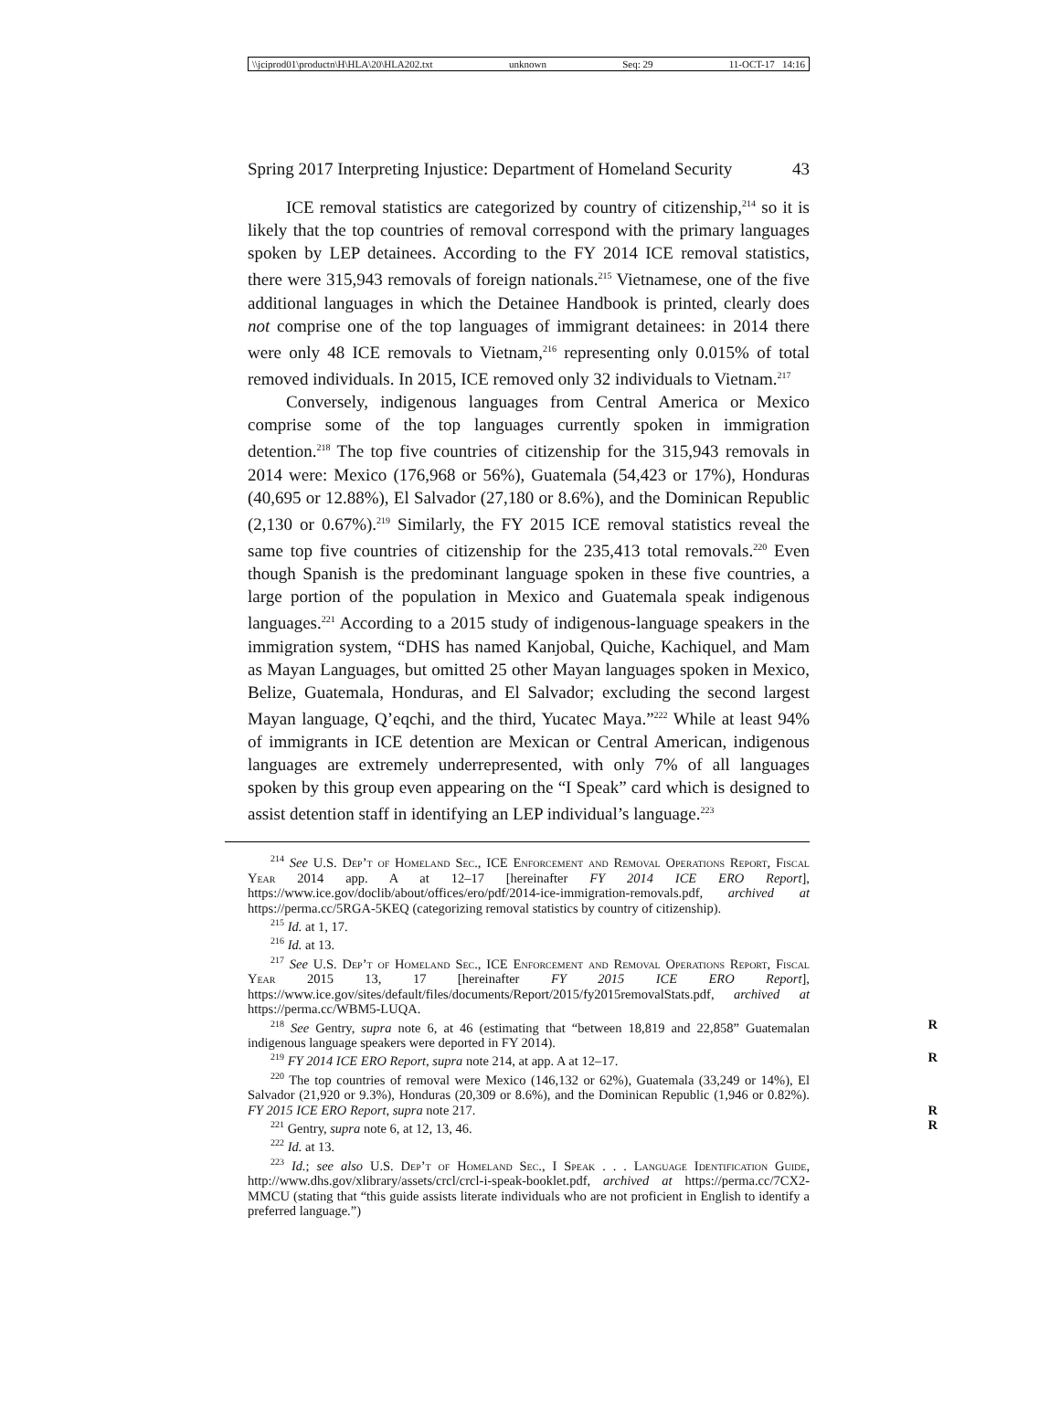\\jciprod01\productn\H\HLA\20\HLA202.txt unknown Seq: 29 11-OCT-17 14:16
Spring 2017 Interpreting Injustice: Department of Homeland Security 43
ICE removal statistics are categorized by country of citizenship,<sup>214</sup> so it is likely that the top countries of removal correspond with the primary languages spoken by LEP detainees. According to the FY 2014 ICE removal statistics, there were 315,943 removals of foreign nationals.<sup>215</sup> Vietnamese, one of the five additional languages in which the Detainee Handbook is printed, clearly does not comprise one of the top languages of immigrant detainees: in 2014 there were only 48 ICE removals to Vietnam,<sup>216</sup> representing only 0.015% of total removed individuals. In 2015, ICE removed only 32 individuals to Vietnam.<sup>217</sup>
Conversely, indigenous languages from Central America or Mexico comprise some of the top languages currently spoken in immigration detention.<sup>218</sup> The top five countries of citizenship for the 315,943 removals in 2014 were: Mexico (176,968 or 56%), Guatemala (54,423 or 17%), Honduras (40,695 or 12.88%), El Salvador (27,180 or 8.6%), and the Dominican Republic (2,130 or 0.67%).<sup>219</sup> Similarly, the FY 2015 ICE removal statistics reveal the same top five countries of citizenship for the 235,413 total removals.<sup>220</sup> Even though Spanish is the predominant language spoken in these five countries, a large portion of the population in Mexico and Guatemala speak indigenous languages.<sup>221</sup> According to a 2015 study of indigenous-language speakers in the immigration system, “DHS has named Kanjobal, Quiche, Kachiquel, and Mam as Mayan Languages, but omitted 25 other Mayan languages spoken in Mexico, Belize, Guatemala, Honduras, and El Salvador; excluding the second largest Mayan language, Q’eqchi, and the third, Yucatec Maya.”<sup>222</sup> While at least 94% of immigrants in ICE detention are Mexican or Central American, indigenous languages are extremely underrepresented, with only 7% of all languages spoken by this group even appearing on the “I Speak” card which is designed to assist detention staff in identifying an LEP individual’s language.<sup>223</sup>
<sup>214</sup> See U.S. Dep’t of Homeland Sec., ICE Enforcement and Removal Operations Report, Fiscal Year 2014 app. A at 12–17 [hereinafter FY 2014 ICE ERO Report], https://www.ice.gov/doclib/about/offices/ero/pdf/2014-ice-immigration-removals.pdf, archived at https://perma.cc/5RGA-5KEQ (categorizing removal statistics by country of citizenship).
<sup>215</sup> Id. at 1, 17.
<sup>216</sup> Id. at 13.
<sup>217</sup> See U.S. Dep’t of Homeland Sec., ICE Enforcement and Removal Operations Report, Fiscal Year 2015 13, 17 [hereinafter FY 2015 ICE ERO Report], https://www.ice.gov/sites/default/files/documents/Report/2015/fy2015removalStats.pdf, archived at https://perma.cc/WBM5-LUQA.
R<sup>218</sup> See Gentry, supra note 6, at 46 (estimating that “between 18,819 and 22,858” Guatemalan indigenous language speakers were deported in FY 2014).
R<sup>219</sup> FY 2014 ICE ERO Report, supra note 214, at app. A at 12–17.
<sup>220</sup> The top countries of removal were Mexico (146,132 or 62%), Guatemala (33,249 or 14%), El Salvador (21,920 or 9.3%), Honduras (20,309 or 8.6%), and the Dominican Republic (1,946 or 0.82%). FY 2015 ICE ERO Report, supra note 217. R
R<sup>221</sup> Gentry, supra note 6, at 12, 13, 46.
<sup>222</sup> Id. at 13.
<sup>223</sup> Id.; see also U.S. Dep’t of Homeland Sec., I Speak . . . Language Identification Guide, http://www.dhs.gov/xlibrary/assets/crcl/crcl-i-speak-booklet.pdf, archived at https://perma.cc/7CX2-MMCU (stating that “this guide assists literate individuals who are not proficient in English to identify a preferred language.”)